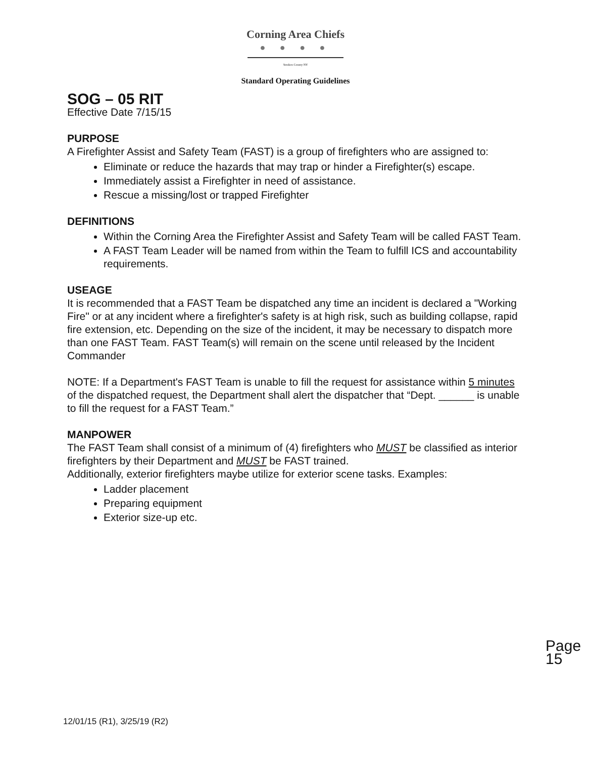Corning Area Chiefs
● ● ● ●
Steuben County NY
Standard Operating Guidelines
SOG – 05 RIT
Effective Date 7/15/15
PURPOSE
A Firefighter Assist and Safety Team (FAST) is a group of firefighters who are assigned to:
Eliminate or reduce the hazards that may trap or hinder a Firefighter(s) escape.
Immediately assist a Firefighter in need of assistance.
Rescue a missing/lost or trapped Firefighter
DEFINITIONS
Within the Corning Area the Firefighter Assist and Safety Team will be called FAST Team.
A FAST Team Leader will be named from within the Team to fulfill ICS and accountability requirements.
USEAGE
It is recommended that a FAST Team be dispatched any time an incident is declared a "Working Fire" or at any incident where a firefighter's safety is at high risk, such as building collapse, rapid fire extension, etc. Depending on the size of the incident, it may be necessary to dispatch more than one FAST Team. FAST Team(s) will remain on the scene until released by the Incident Commander
NOTE: If a Department's FAST Team is unable to fill the request for assistance within 5 minutes of the dispatched request, the Department shall alert the dispatcher that “Dept. ______ is unable to fill the request for a FAST Team.”
MANPOWER
The FAST Team shall consist of a minimum of (4) firefighters who MUST be classified as interior firefighters by their Department and MUST be FAST trained.
Additionally, exterior firefighters maybe utilize for exterior scene tasks. Examples:
Ladder placement
Preparing equipment
Exterior size-up etc.
Page 15
12/01/15 (R1), 3/25/19 (R2)